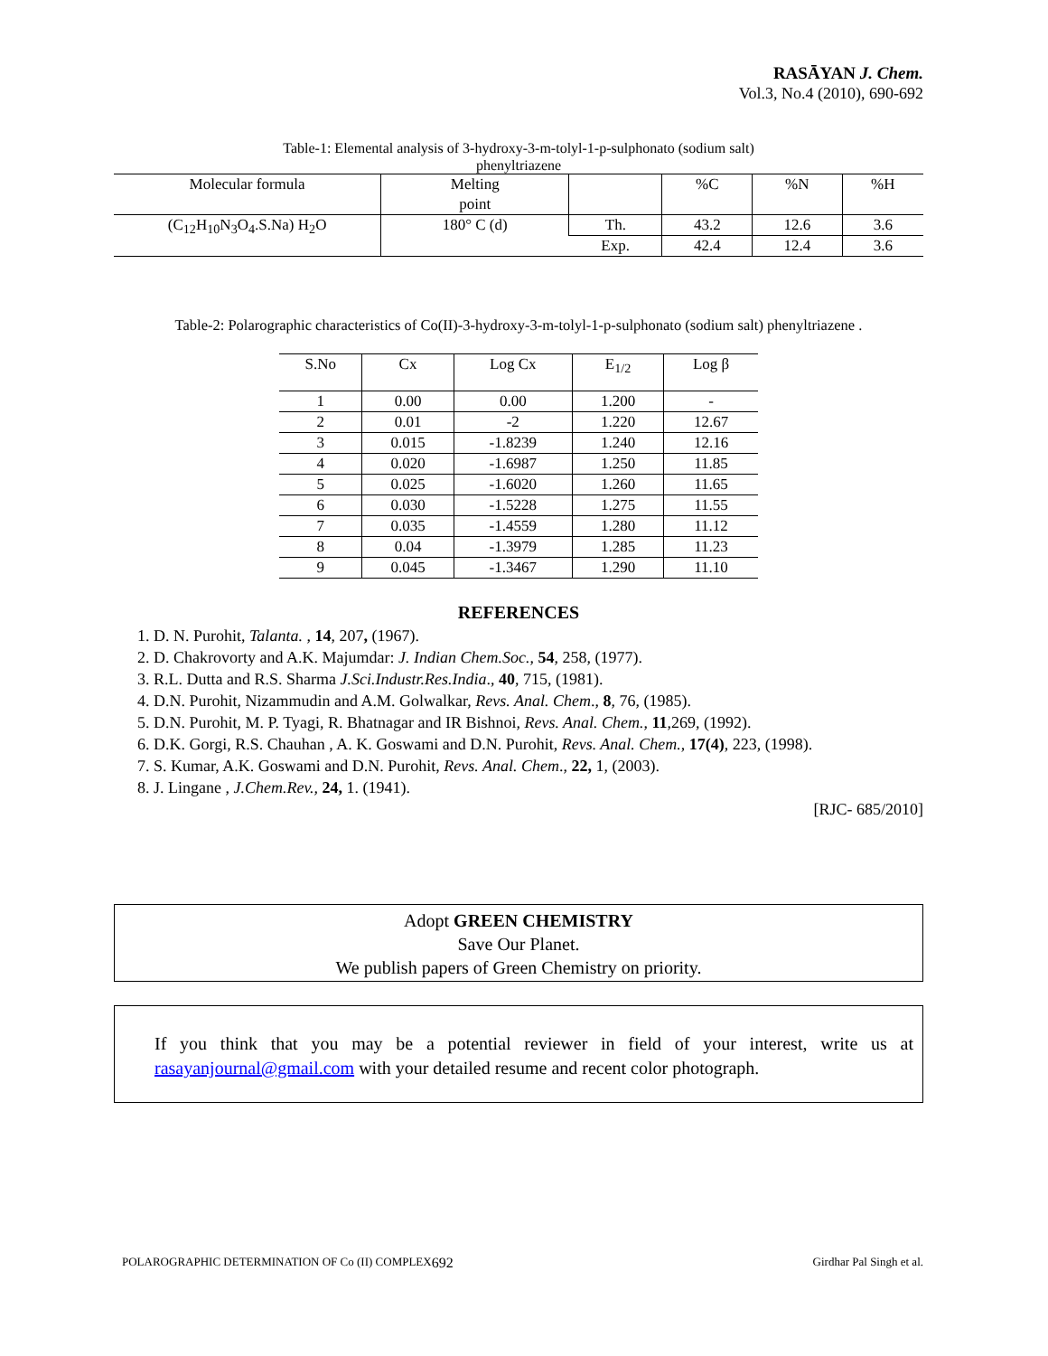RASĀYAN J. Chem.
Vol.3, No.4 (2010), 690-692
Table-1: Elemental analysis of 3-hydroxy-3-m-tolyl-1-p-sulphonato (sodium salt)
phenyltriazene
| Molecular formula | Melting point | | %C | %N | %H |
| --- | --- | --- | --- | --- | --- |
| (C<sub>12</sub>H<sub>10</sub>N<sub>3</sub>O<sub>4</sub>.S.Na) H<sub>2</sub>O | 180° C (d) | Th. | 43.2 | 12.6 | 3.6 |
| | | Exp. | 42.4 | 12.4 | 3.6 |
Table-2: Polarographic characteristics of Co(II)-3-hydroxy-3-m-tolyl-1-p-sulphonato (sodium salt) phenyltriazene .
| S.No | Cx | Log Cx | E<sub>1/2</sub> | Log β |
| --- | --- | --- | --- | --- |
| 1 | 0.00 | 0.00 | 1.200 | - |
| 2 | 0.01 | -2 | 1.220 | 12.67 |
| 3 | 0.015 | -1.8239 | 1.240 | 12.16 |
| 4 | 0.020 | -1.6987 | 1.250 | 11.85 |
| 5 | 0.025 | -1.6020 | 1.260 | 11.65 |
| 6 | 0.030 | -1.5228 | 1.275 | 11.55 |
| 7 | 0.035 | -1.4559 | 1.280 | 11.12 |
| 8 | 0.04 | -1.3979 | 1.285 | 11.23 |
| 9 | 0.045 | -1.3467 | 1.290 | 11.10 |
REFERENCES
1. D. N. Purohit, Talanta. , 14, 207, (1967).
2. D. Chakrovorty and A.K. Majumdar: J. Indian Chem.Soc., 54, 258, (1977).
3. R.L. Dutta and R.S. Sharma J.Sci.Industr.Res.India., 40, 715, (1981).
4. D.N. Purohit, Nizammudin and A.M. Golwalkar, Revs. Anal. Chem., 8, 76, (1985).
5. D.N. Purohit, M. P. Tyagi, R. Bhatnagar and IR Bishnoi, Revs. Anal. Chem., 11,269, (1992).
6. D.K. Gorgi, R.S. Chauhan , A. K. Goswami and D.N. Purohit, Revs. Anal. Chem., 17(4), 223, (1998).
7. S. Kumar, A.K. Goswami and D.N. Purohit, Revs. Anal. Chem., 22, 1, (2003).
8. J. Lingane , J.Chem.Rev., 24, 1. (1941).
[RJC- 685/2010]
Adopt GREEN CHEMISTRY
Save Our Planet.
We publish papers of Green Chemistry on priority.
If you think that you may be a potential reviewer in field of your interest, write us at rasayanjournal@gmail.com with your detailed resume and recent color photograph.
POLAROGRAPHIC DETERMINATION OF Co (II) COMPLEX 692 Girdhar Pal Singh et al.